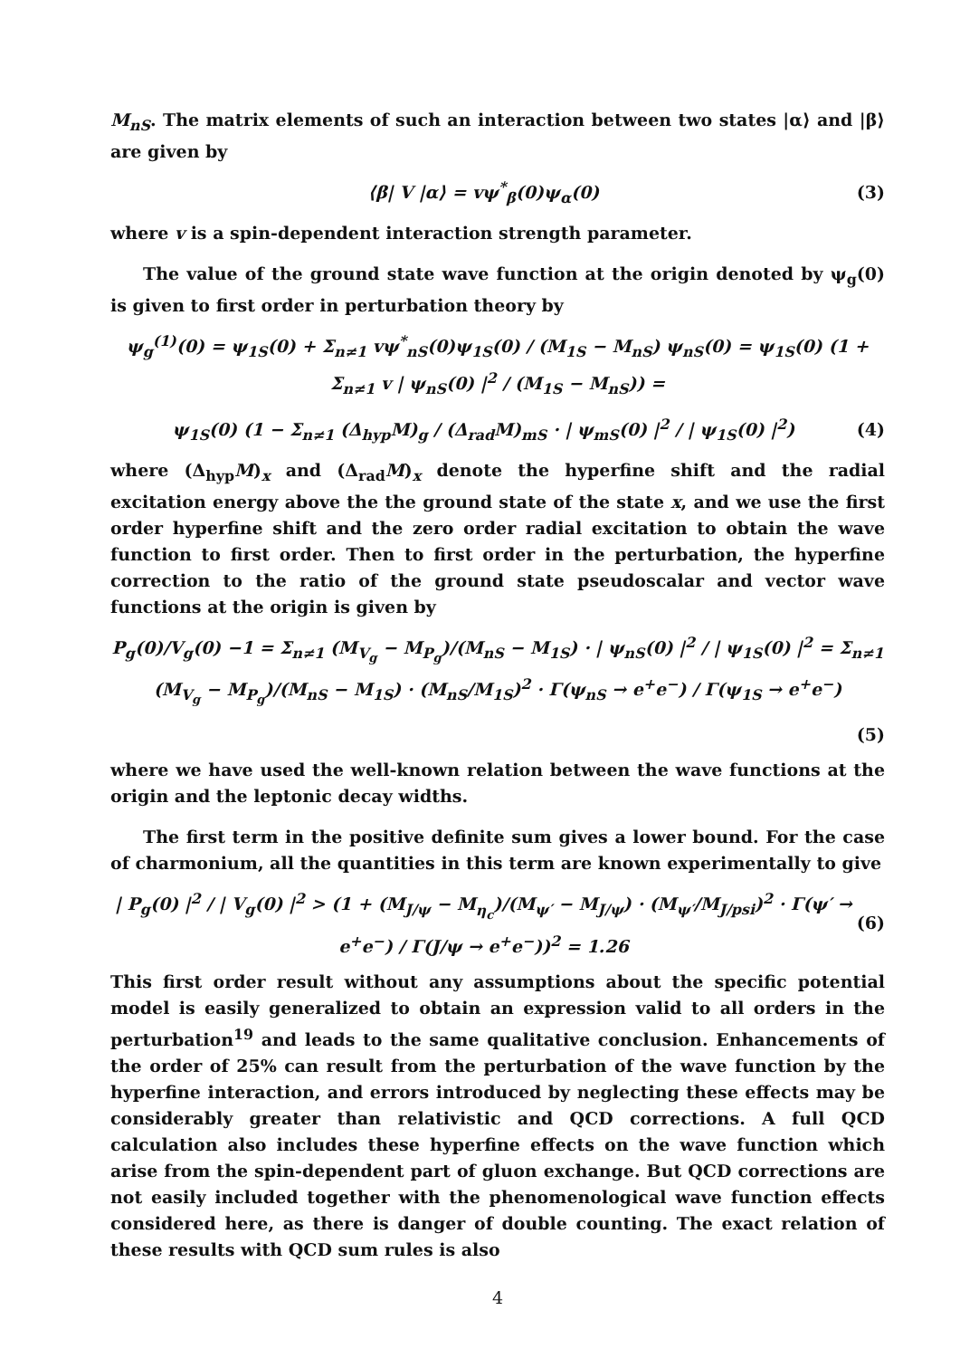M<sub>nS</sub>. The matrix elements of such an interaction between two states |α⟩ and |β⟩ are given by
⟨β| V |α⟩ = vψ<sup>*</sup><sub>β</sub>(0)ψ<sub>α</sub>(0) (3)
where v is a spin-dependent interaction strength parameter.
The value of the ground state wave function at the origin denoted by ψ<sub>g</sub>(0) is given to first order in perturbation theory by
ψ<sub>g</sub><sup>(1)</sup>(0) = ψ<sub>1S</sub>(0) + Σ<sub>n≠1</sub> vψ<sup>*</sup><sub>nS</sub>(0)ψ<sub>1S</sub>(0) / (M<sub>1S</sub> − M<sub>nS</sub>) ψ<sub>nS</sub>(0) = ψ<sub>1S</sub>(0) (1 + Σ<sub>n≠1</sub> v | ψ<sub>nS</sub>(0) |<sup>2</sup> / (M<sub>1S</sub> − M<sub>nS</sub>)) =
ψ<sub>1S</sub>(0) (1 − Σ<sub>n≠1</sub> (Δ<sub>hyp</sub>M)<sub>g</sub> / (Δ<sub>rad</sub>M)<sub>mS</sub> · | ψ<sub>mS</sub>(0) |<sup>2</sup> / | ψ<sub>1S</sub>(0) |<sup>2</sup>) (4)
where (Δ<sub>hyp</sub>M)<sub>x</sub> and (Δ<sub>rad</sub>M)<sub>x</sub> denote the hyperfine shift and the radial excitation energy above the the ground state of the state x, and we use the first order hyperfine shift and the zero order radial excitation to obtain the wave function to first order. Then to first order in the perturbation, the hyperfine correction to the ratio of the ground state pseudoscalar and vector wave functions at the origin is given by
P<sub>g</sub>(0)/V<sub>g</sub>(0) −1 = Σ<sub>n≠1</sub> (M<sub>V<sub>g</sub></sub> − M<sub>P<sub>g</sub></sub>)/(M<sub>nS</sub> − M<sub>1S</sub>) · | ψ<sub>nS</sub>(0) |<sup>2</sup> / | ψ<sub>1S</sub>(0) |<sup>2</sup> = Σ<sub>n≠1</sub> (M<sub>V<sub>g</sub></sub> − M<sub>P<sub>g</sub></sub>)/(M<sub>nS</sub> − M<sub>1S</sub>) · (M<sub>nS</sub>/M<sub>1S</sub>)<sup>2</sup> · Γ(ψ<sub>nS</sub> → e<sup>+</sup>e<sup>−</sup>) / Γ(ψ<sub>1S</sub> → e<sup>+</sup>e<sup>−</sup>)
(5)
where we have used the well-known relation between the wave functions at the origin and the leptonic decay widths.
The first term in the positive definite sum gives a lower bound. For the case of charmonium, all the quantities in this term are known experimentally to give
| P<sub>g</sub>(0) |<sup>2</sup> / | V<sub>g</sub>(0) |<sup>2</sup> > (1 + (M<sub>J/ψ</sub> − M<sub>η<sub>c</sub></sub>)/(M<sub>ψ′</sub> − M<sub>J/ψ</sub>) · (M<sub>ψ′</sub>/M<sub>J/psi</sub>)<sup>2</sup> · Γ(ψ′ → e<sup>+</sup>e<sup>−</sup>) / Γ(J/ψ → e<sup>+</sup>e<sup>−</sup>))<sup>2</sup> = 1.26 (6)
This first order result without any assumptions about the specific potential model is easily generalized to obtain an expression valid to all orders in the perturbation<sup>19</sup> and leads to the same qualitative conclusion. Enhancements of the order of 25% can result from the perturbation of the wave function by the hyperfine interaction, and errors introduced by neglecting these effects may be considerably greater than relativistic and QCD corrections. A full QCD calculation also includes these hyperfine effects on the wave function which arise from the spin-dependent part of gluon exchange. But QCD corrections are not easily included together with the phenomenological wave function effects considered here, as there is danger of double counting. The exact relation of these results with QCD sum rules is also
4